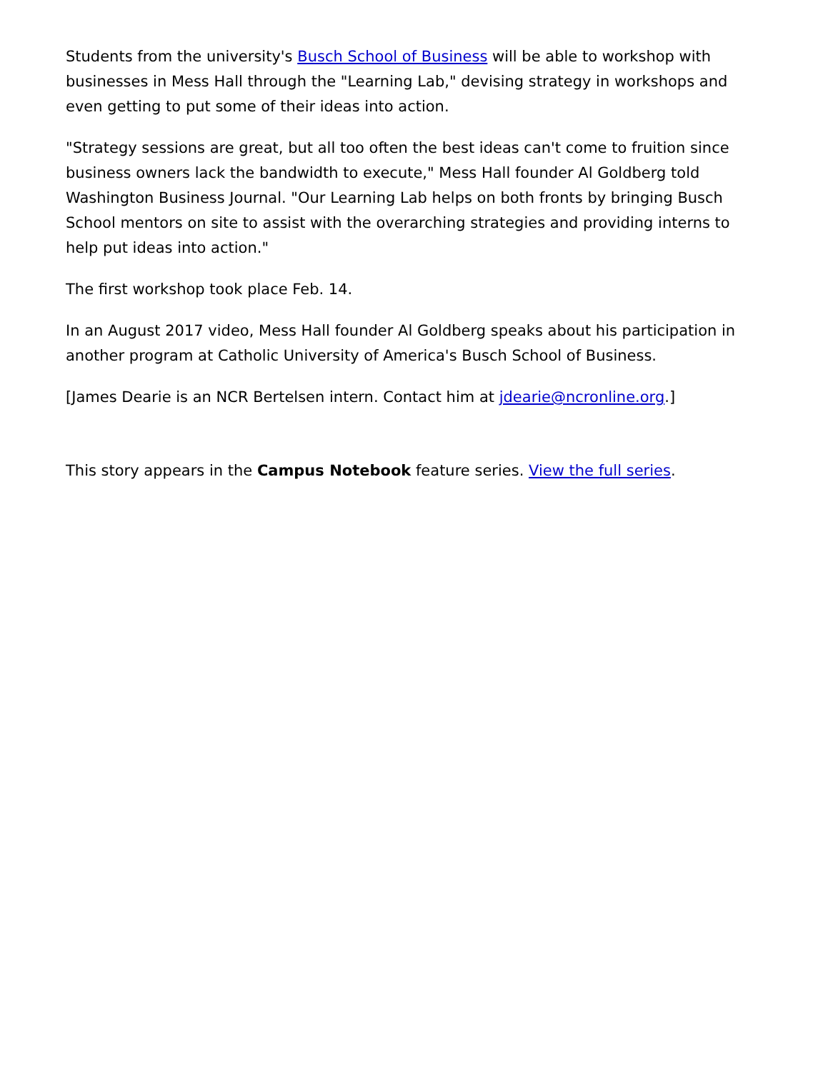Students from the university's Busch School of Business will be able to workshop with businesses in Mess Hall through the "Learning Lab," devising strategy in workshops and even getting to put some of their ideas into action.
"Strategy sessions are great, but all too often the best ideas can't come to fruition since business owners lack the bandwidth to execute," Mess Hall founder Al Goldberg told Washington Business Journal. "Our Learning Lab helps on both fronts by bringing Busch School mentors on site to assist with the overarching strategies and providing interns to help put ideas into action."
The first workshop took place Feb. 14.
In an August 2017 video, Mess Hall founder Al Goldberg speaks about his participation in another program at Catholic University of America's Busch School of Business.
[James Dearie is an NCR Bertelsen intern. Contact him at jdearie@ncronline.org.]
This story appears in the Campus Notebook feature series. View the full series.